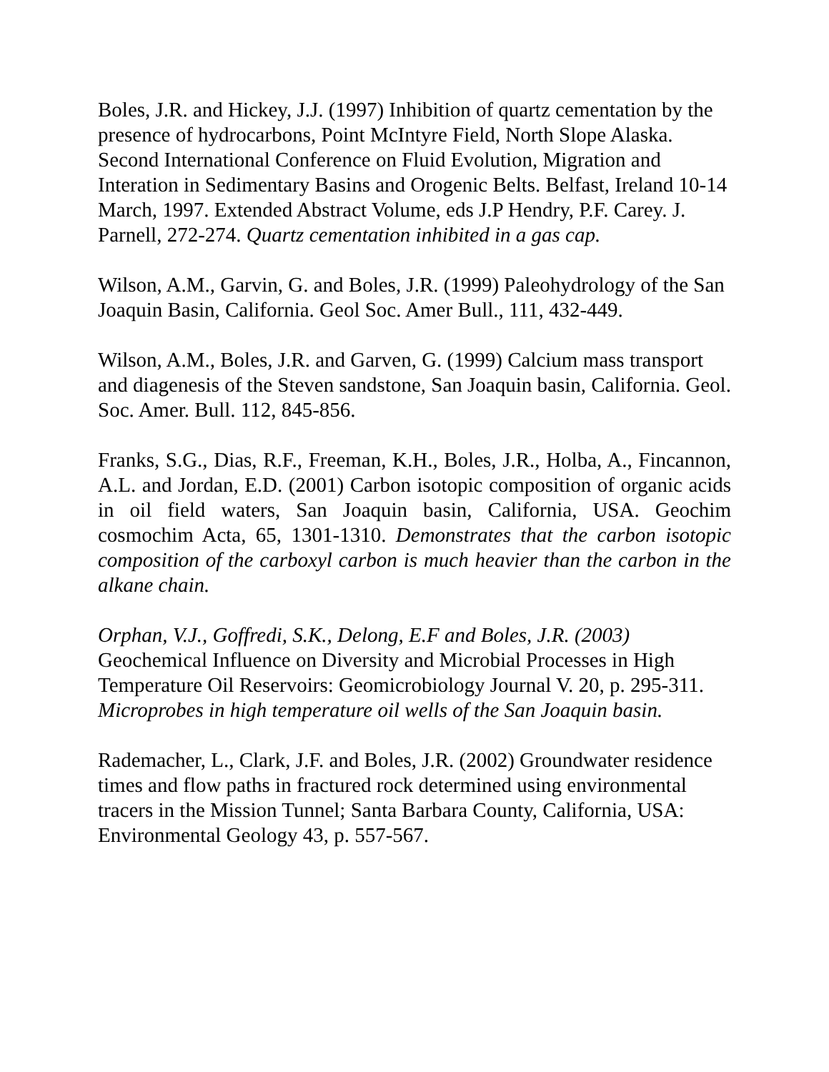Boles, J.R. and Hickey, J.J. (1997) Inhibition of quartz cementation by the presence of hydrocarbons, Point McIntyre Field, North Slope Alaska. Second International Conference on Fluid Evolution, Migration and Interation in Sedimentary Basins and Orogenic Belts. Belfast, Ireland 10-14 March, 1997. Extended Abstract Volume, eds J.P Hendry, P.F. Carey. J. Parnell, 272-274. Quartz cementation inhibited in a gas cap.
Wilson, A.M., Garvin, G. and Boles, J.R. (1999) Paleohydrology of the San Joaquin Basin, California. Geol Soc. Amer Bull., 111, 432-449.
Wilson, A.M., Boles, J.R. and Garven, G. (1999) Calcium mass transport and diagenesis of the Steven sandstone, San Joaquin basin, California. Geol. Soc. Amer. Bull. 112, 845-856.
Franks, S.G., Dias, R.F., Freeman, K.H., Boles, J.R., Holba, A., Fincannon, A.L. and Jordan, E.D. (2001) Carbon isotopic composition of organic acids in oil field waters, San Joaquin basin, California, USA. Geochim cosmochim Acta, 65, 1301-1310. Demonstrates that the carbon isotopic composition of the carboxyl carbon is much heavier than the carbon in the alkane chain.
Orphan, V.J., Goffredi, S.K., Delong, E.F and Boles, J.R. (2003) Geochemical Influence on Diversity and Microbial Processes in High Temperature Oil Reservoirs: Geomicrobiology Journal V. 20, p. 295-311. Microprobes in high temperature oil wells of the San Joaquin basin.
Rademacher, L., Clark, J.F. and Boles, J.R. (2002) Groundwater residence times and flow paths in fractured rock determined using environmental tracers in the Mission Tunnel; Santa Barbara County, California, USA: Environmental Geology 43, p. 557-567.